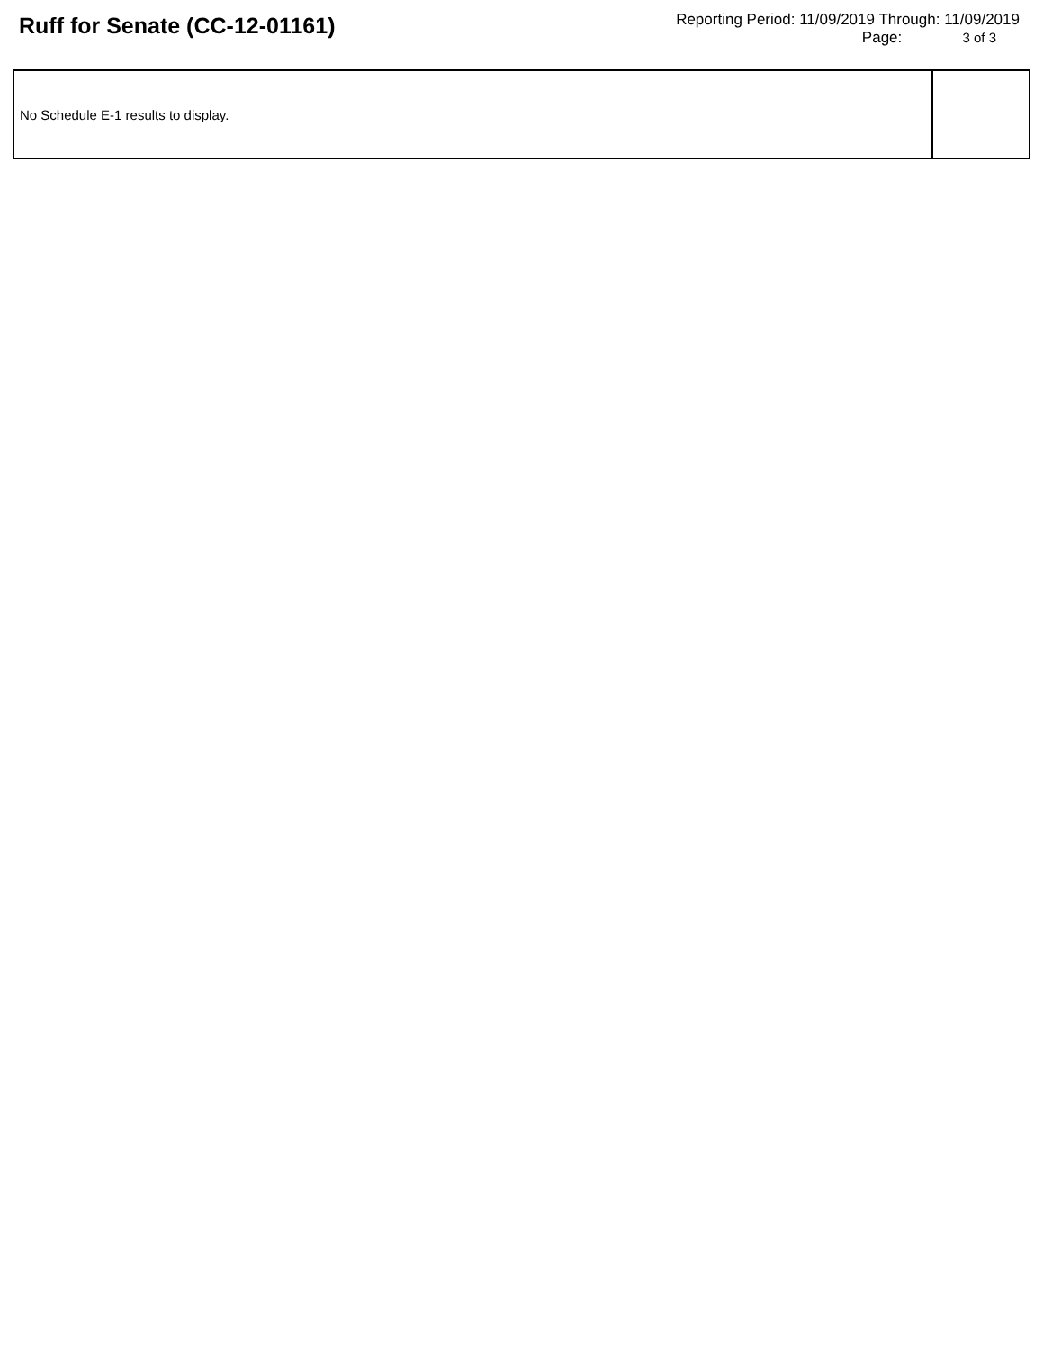Ruff for Senate (CC-12-01161)
Reporting Period: 11/09/2019 Through: 11/09/2019
Page: 3 of 3
| No Schedule E-1 results to display. | |